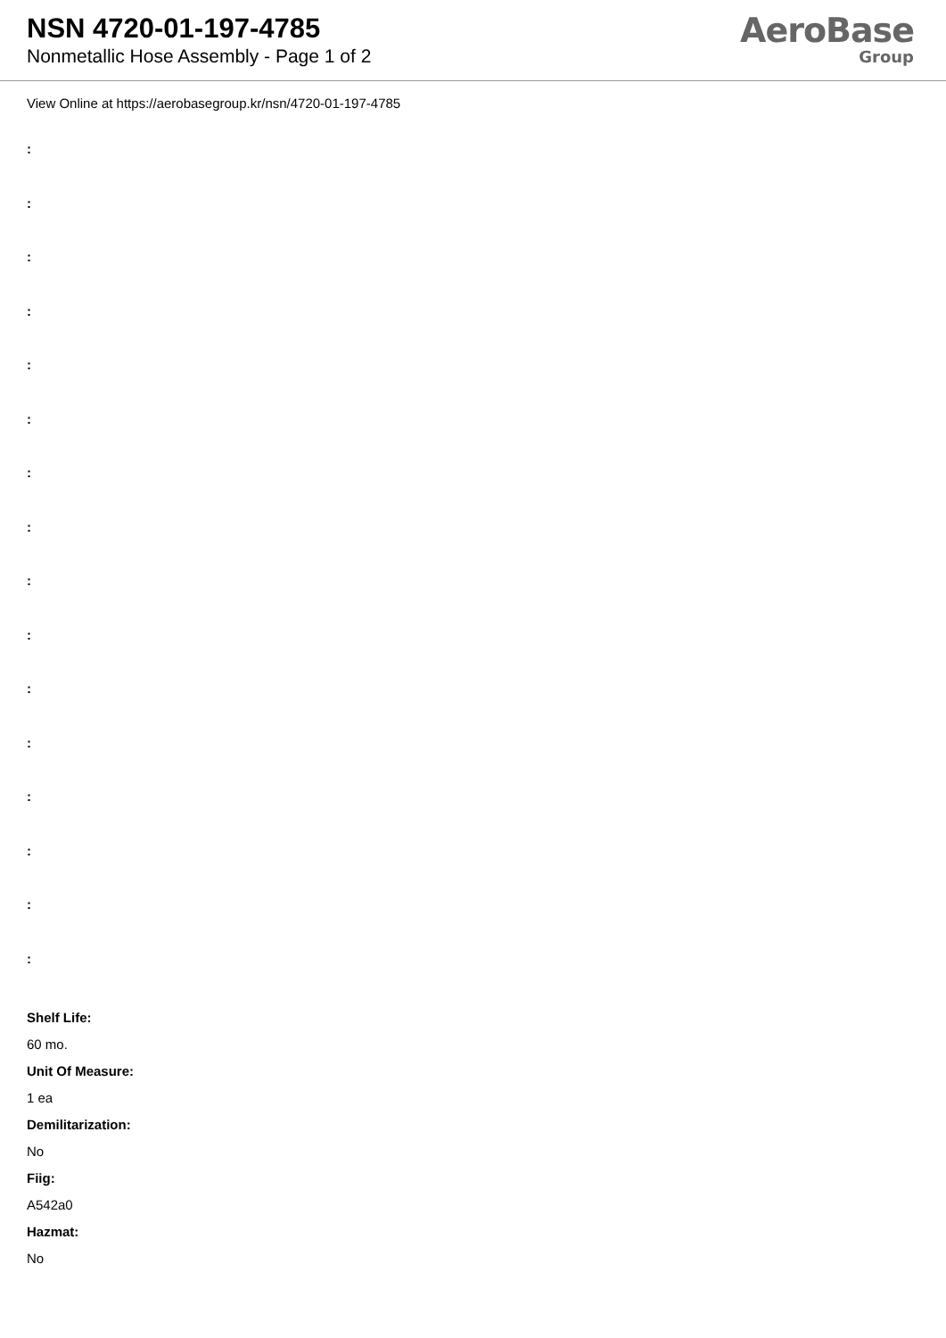NSN 4720-01-197-4785
Nonmetallic Hose Assembly - Page 1 of 2
AeroBase
Group
View Online at https://aerobasegroup.kr/nsn/4720-01-197-4785
:
:
:
:
:
:
:
:
:
:
:
:
:
:
:
:
Shelf Life:
60 mo.
Unit Of Measure:
1 ea
Demilitarization:
No
Fiig:
A542a0
Hazmat:
No